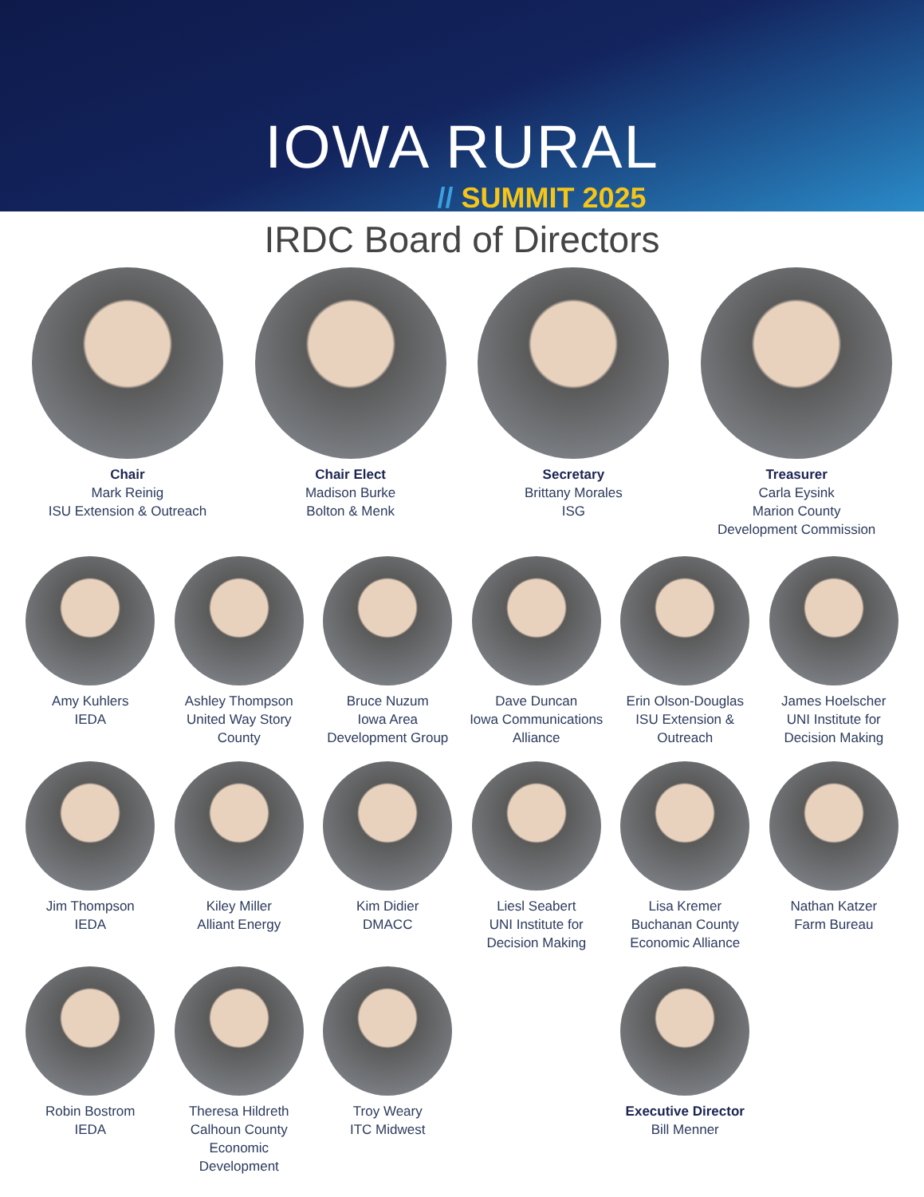IOWA RURAL
// SUMMIT 2025
IRDC Board of Directors
Chair
Mark Reinig
ISU Extension & Outreach
Chair Elect
Madison Burke
Bolton & Menk
Secretary
Brittany Morales
ISG
Treasurer
Carla Eysink
Marion County
Development Commission
Amy Kuhlers
IEDA
Ashley Thompson
United Way Story County
Bruce Nuzum
Iowa Area Development Group
Dave Duncan
Iowa Communications Alliance
Erin Olson-Douglas
ISU Extension & Outreach
James Hoelscher
UNI Institute for Decision Making
Jim Thompson
IEDA
Kiley Miller
Alliant Energy
Kim Didier
DMACC
Liesl Seabert
UNI Institute for Decision Making
Lisa Kremer
Buchanan County Economic Alliance
Nathan Katzer
Farm Bureau
Robin Bostrom
IEDA
Theresa Hildreth
Calhoun County Economic Development
Troy Weary
ITC Midwest
Executive Director
Bill Menner